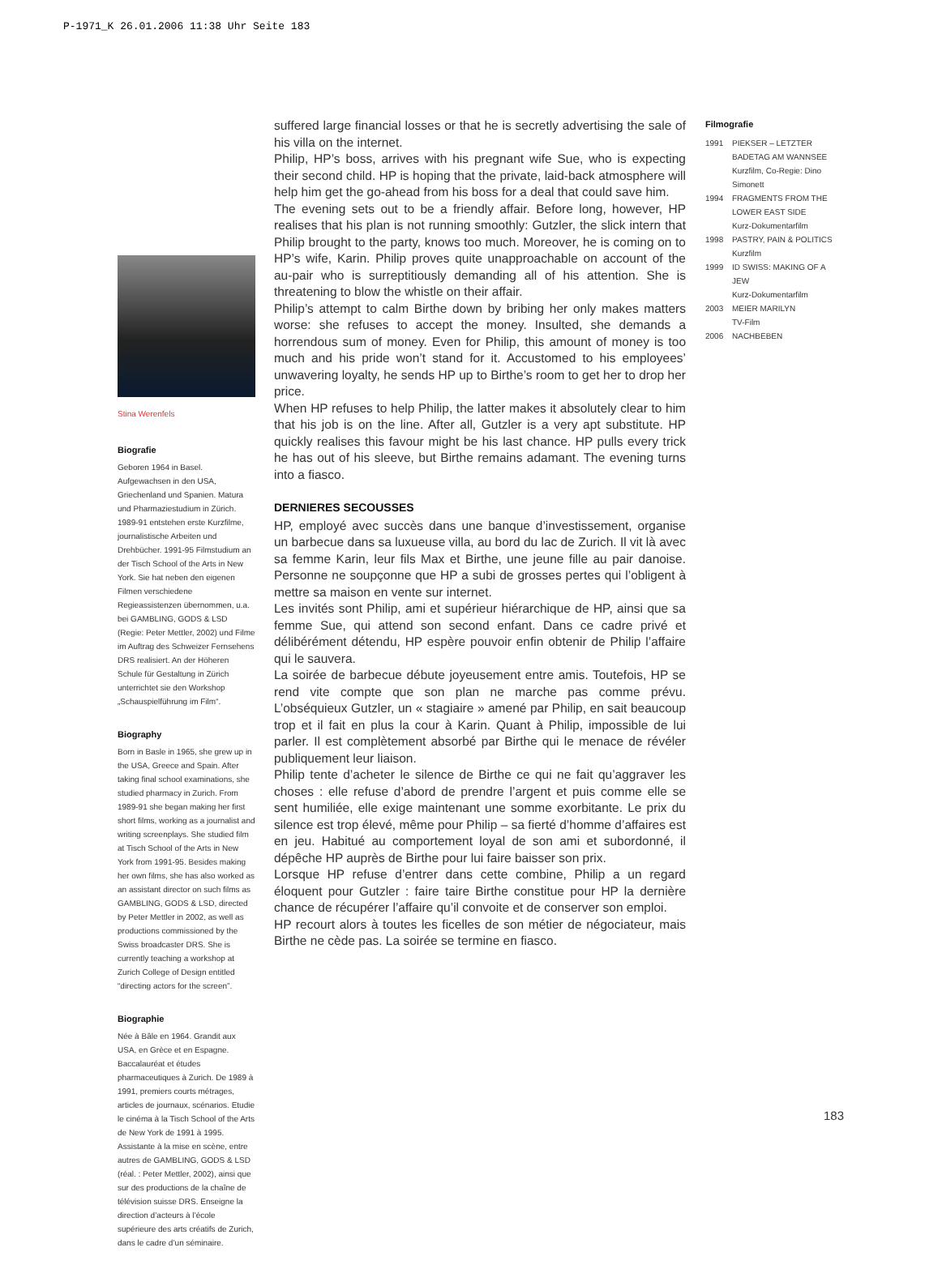P-1971_K 26.01.2006 11:38 Uhr Seite 183
Stina Werenfels
Biografie
Geboren 1964 in Basel. Aufgewachsen in den USA, Griechenland und Spanien. Matura und Pharmaziestudium in Zürich. 1989-91 entstehen erste Kurzfilme, journalistische Arbeiten und Drehbücher. 1991-95 Filmstudium an der Tisch School of the Arts in New York. Sie hat neben den eigenen Filmen verschiedene Regieassistenzen übernommen, u.a. bei GAMBLING, GODS & LSD (Regie: Peter Mettler, 2002) und Filme im Auftrag des Schweizer Fernsehens DRS realisiert. An der Höheren Schule für Gestaltung in Zürich unterrichtet sie den Workshop „Schauspielführung im Film“.
Biography
Born in Basle in 1965, she grew up in the USA, Greece and Spain. After taking final school examinations, she studied pharmacy in Zurich. From 1989-91 she began making her first short films, working as a journalist and writing screenplays. She studied film at Tisch School of the Arts in New York from 1991-95. Besides making her own films, she has also worked as an assistant director on such films as GAMBLING, GODS & LSD, directed by Peter Mettler in 2002, as well as productions commissioned by the Swiss broadcaster DRS. She is currently teaching a workshop at Zurich College of Design entitled “directing actors for the screen”.
Biographie
Née à Bâle en 1964. Grandit aux USA, en Grèce et en Espagne. Baccalauréat et études pharmaceutiques à Zurich. De 1989 à 1991, premiers courts métrages, articles de journaux, scénarios. Etudie le cinéma à la Tisch School of the Arts de New York de 1991 à 1995. Assistante à la mise en scène, entre autres de GAMBLING, GODS & LSD (réal. : Peter Mettler, 2002), ainsi que sur des productions de la chaîne de télévision suisse DRS. Enseigne la direction d’acteurs à l’école supérieure des arts créatifs de Zurich, dans le cadre d’un séminaire.
suffered large financial losses or that he is secretly advertising the sale of his villa on the internet.
Philip, HP’s boss, arrives with his pregnant wife Sue, who is expecting their second child. HP is hoping that the private, laid-back atmosphere will help him get the go-ahead from his boss for a deal that could save him.
The evening sets out to be a friendly affair. Before long, however, HP realises that his plan is not running smoothly: Gutzler, the slick intern that Philip brought to the party, knows too much. Moreover, he is coming on to HP’s wife, Karin. Philip proves quite unapproachable on account of the au-pair who is surreptitiously demanding all of his attention. She is threatening to blow the whistle on their affair.
Philip’s attempt to calm Birthe down by bribing her only makes matters worse: she refuses to accept the money. Insulted, she demands a horrendous sum of money. Even for Philip, this amount of money is too much and his pride won’t stand for it. Accustomed to his employees’ unwavering loyalty, he sends HP up to Birthe’s room to get her to drop her price.
When HP refuses to help Philip, the latter makes it absolutely clear to him that his job is on the line. After all, Gutzler is a very apt substitute. HP quickly realises this favour might be his last chance. HP pulls every trick he has out of his sleeve, but Birthe remains adamant. The evening turns into a fiasco.
DERNIERES SECOUSSES
HP, employé avec succès dans une banque d’investissement, organise un barbecue dans sa luxueuse villa, au bord du lac de Zurich. Il vit là avec sa femme Karin, leur fils Max et Birthe, une jeune fille au pair danoise. Personne ne soupçonne que HP a subi de grosses pertes qui l’obligent à mettre sa maison en vente sur internet.
Les invités sont Philip, ami et supérieur hiérarchique de HP, ainsi que sa femme Sue, qui attend son second enfant. Dans ce cadre privé et délibérément détendu, HP espère pouvoir enfin obtenir de Philip l’affaire qui le sauvera.
La soirée de barbecue débute joyeusement entre amis. Toutefois, HP se rend vite compte que son plan ne marche pas comme prévu. L’obséquieux Gutzler, un « stagiaire » amené par Philip, en sait beaucoup trop et il fait en plus la cour à Karin. Quant à Philip, impossible de lui parler. Il est complètement absorbé par Birthe qui le menace de révéler publiquement leur liaison.
Philip tente d’acheter le silence de Birthe ce qui ne fait qu’aggraver les choses : elle refuse d’abord de prendre l’argent et puis comme elle se sent humiliée, elle exige maintenant une somme exorbitante. Le prix du silence est trop élevé, même pour Philip – sa fierté d’homme d’affaires est en jeu. Habitué au comportement loyal de son ami et subordonné, il dépêche HP auprès de Birthe pour lui faire baisser son prix.
Lorsque HP refuse d’entrer dans cette combine, Philip a un regard éloquent pour Gutzler : faire taire Birthe constitue pour HP la dernière chance de récupérer l’affaire qu’il convoite et de conserver son emploi.
HP recourt alors à toutes les ficelles de son métier de négociateur, mais Birthe ne cède pas. La soirée se termine en fiasco.
Filmografie
1991 PIEKSER – LETZTER BADETAG AM WANNSEE
Kurzfilm, Co-Regie: Dino Simonett
1994 FRAGMENTS FROM THE LOWER EAST SIDE
Kurz-Dokumentarfilm
1998 PASTRY, PAIN & POLITICS
Kurzfilm
1999 ID SWISS: MAKING OF A JEW
Kurz-Dokumentarfilm
2003 MEIER MARILYN
TV-Film
2006 NACHBEBEN
183